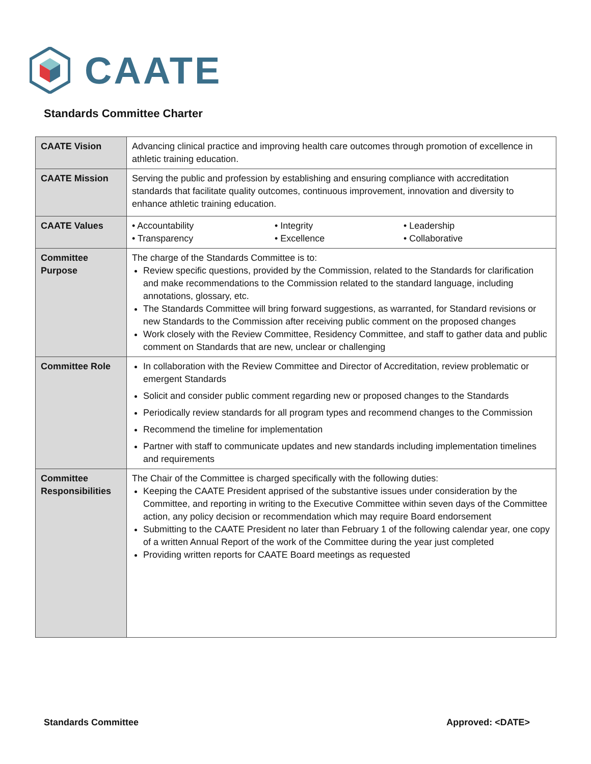CAATE
Standards Committee Charter
| CAATE Vision | Advancing clinical practice and improving health care outcomes through promotion of excellence in athletic training education. |
| CAATE Mission | Serving the public and profession by establishing and ensuring compliance with accreditation standards that facilitate quality outcomes, continuous improvement, innovation and diversity to enhance athletic training education. |
| CAATE Values | • Accountability • Integrity • Leadership • Transparency • Excellence • Collaborative |
| Committee Purpose | The charge of the Standards Committee is to: Review specific questions, provided by the Commission, related to the Standards for clarification and make recommendations to the Commission related to the standard language, including annotations, glossary, etc. The Standards Committee will bring forward suggestions, as warranted, for Standard revisions or new Standards to the Commission after receiving public comment on the proposed changes Work closely with the Review Committee, Residency Committee, and staff to gather data and public comment on Standards that are new, unclear or challenging |
| Committee Role | In collaboration with the Review Committee and Director of Accreditation, review problematic or emergent Standards Solicit and consider public comment regarding new or proposed changes to the Standards Periodically review standards for all program types and recommend changes to the Commission Recommend the timeline for implementation Partner with staff to communicate updates and new standards including implementation timelines and requirements |
| Committee Responsibilities | The Chair of the Committee is charged specifically with the following duties: Keeping the CAATE President apprised of the substantive issues under consideration by the Committee, and reporting in writing to the Executive Committee within seven days of the Committee action, any policy decision or recommendation which may require Board endorsement Submitting to the CAATE President no later than February 1 of the following calendar year, one copy of a written Annual Report of the work of the Committee during the year just completed Providing written reports for CAATE Board meetings as requested |
Standards Committee Approved: <DATE>